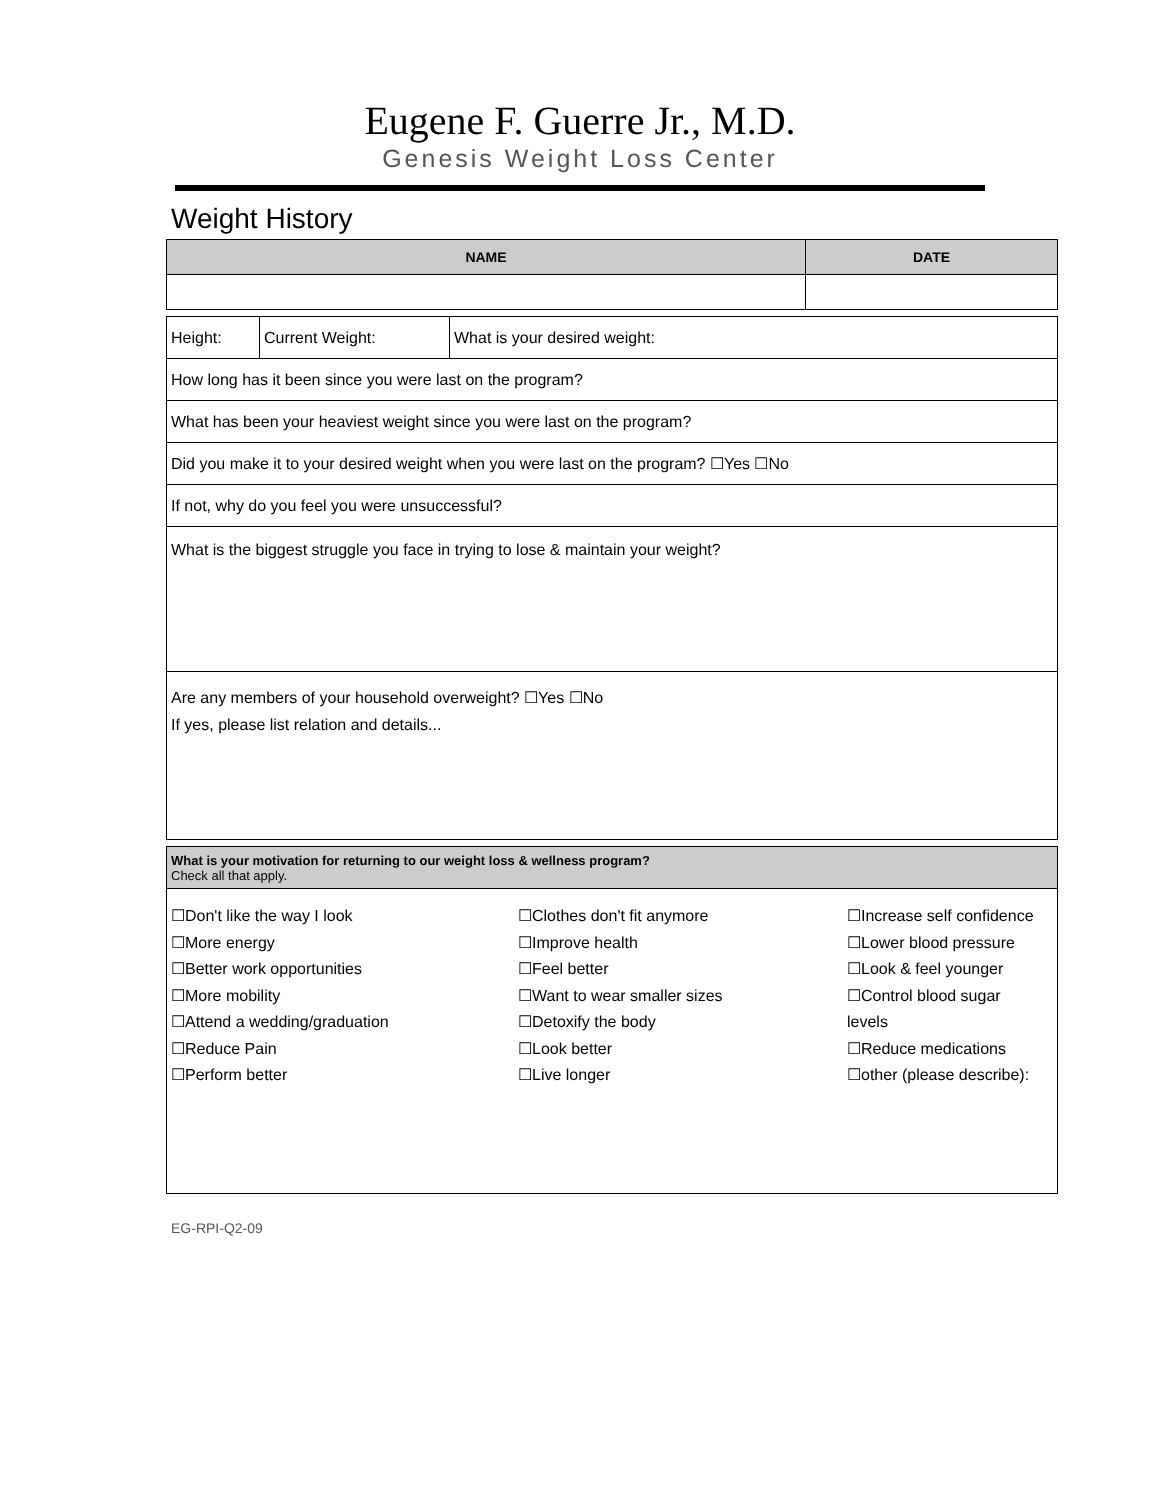Eugene F. Guerre Jr., M.D.
Genesis Weight Loss Center
Weight History
| NAME | DATE |
| --- | --- |
| Height: | Current Weight: | What is your desired weight: |
| How long has it been since you were last on the program? | | |
| What has been your heaviest weight since you were last on the program? | | |
| Did you make it to your desired weight when you were last on the program? ☐Yes ☐No | | |
| If not, why do you feel you were unsuccessful? | | |
| What is the biggest struggle you face in trying to lose & maintain your weight? | | |
| Are any members of your household overweight? ☐Yes ☐No If yes, please list relation and details... | | |
What is your motivation for returning to our weight loss & wellness program?
Check all that apply.
☐Don't like the way I look
☐More energy
☐Better work opportunities
☐More mobility
☐Attend a wedding/graduation
☐Reduce Pain
☐Perform better
☐Clothes don't fit anymore
☐Improve health
☐Feel better
☐Want to wear smaller sizes
☐Detoxify the body
☐Look better
☐Live longer
☐Increase self confidence
☐Lower blood pressure
☐Look & feel younger
☐Control blood sugar
levels
☐Reduce medications
☐other (please describe):
EG-RPI-Q2-09